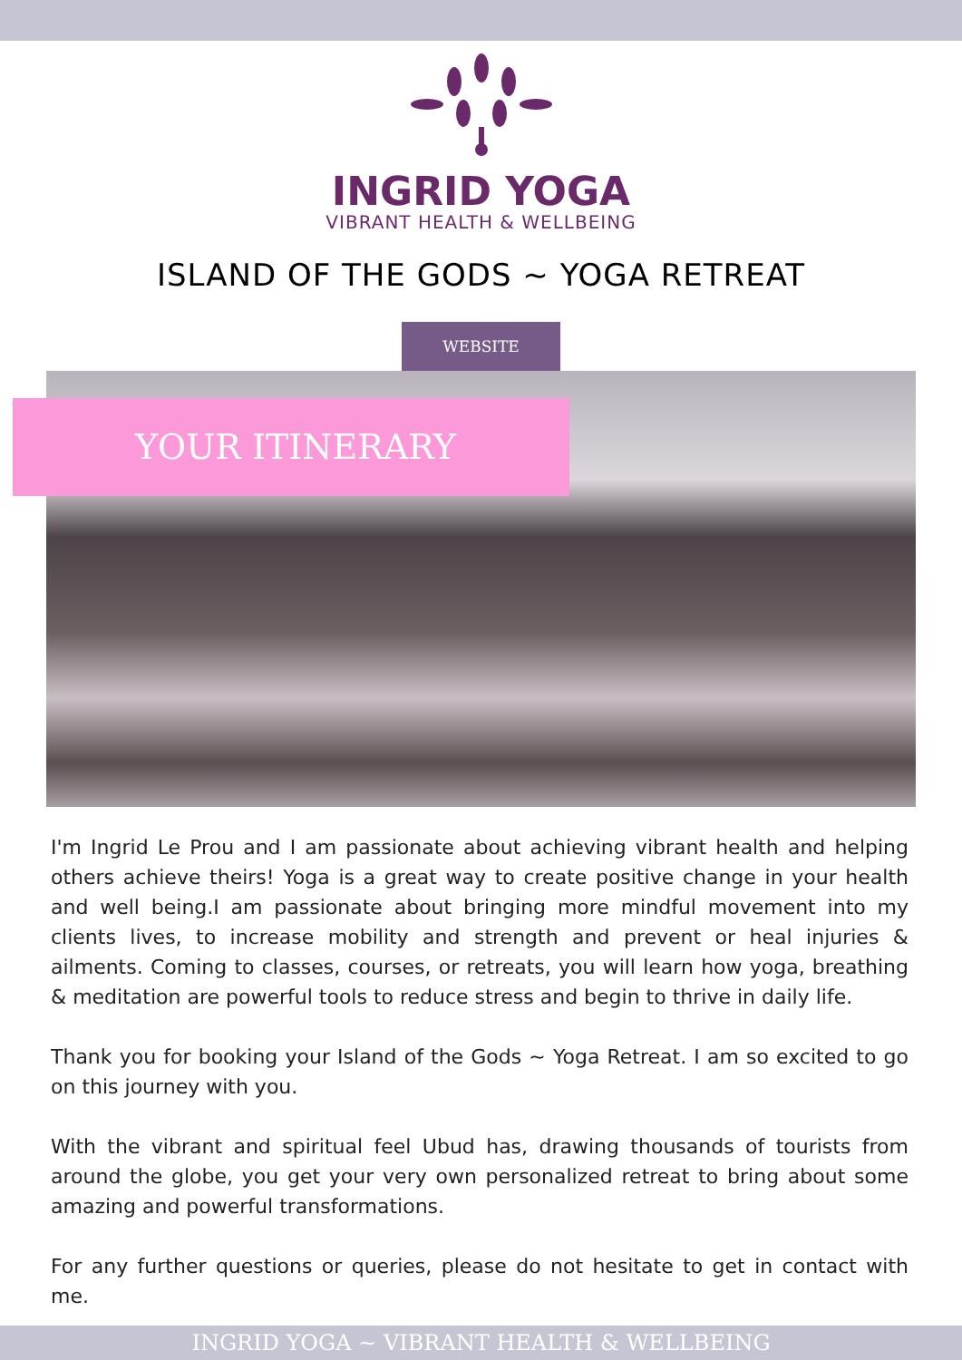INGRID YOGA
VIBRANT HEALTH & WELLBEING
ISLAND OF THE GODS ~ YOGA RETREAT
WEBSITE
YOUR ITINERARY
I'm Ingrid Le Prou and I am passionate about achieving vibrant health and helping others achieve theirs! Yoga is a great way to create positive change in your health and well being.I am passionate about bringing more mindful movement into my clients lives, to increase mobility and strength and prevent or heal injuries & ailments. Coming to classes, courses, or retreats, you will learn how yoga, breathing & meditation are powerful tools to reduce stress and begin to thrive in daily life.
Thank you for booking your Island of the Gods ~ Yoga Retreat. I am so excited to go on this journey with you.
With the vibrant and spiritual feel Ubud has, drawing thousands of tourists from around the globe, you get your very own personalized retreat to bring about some amazing and powerful transformations.
For any further questions or queries, please do not hesitate to get in contact with me.
INGRID YOGA ~ VIBRANT HEALTH & WELLBEING